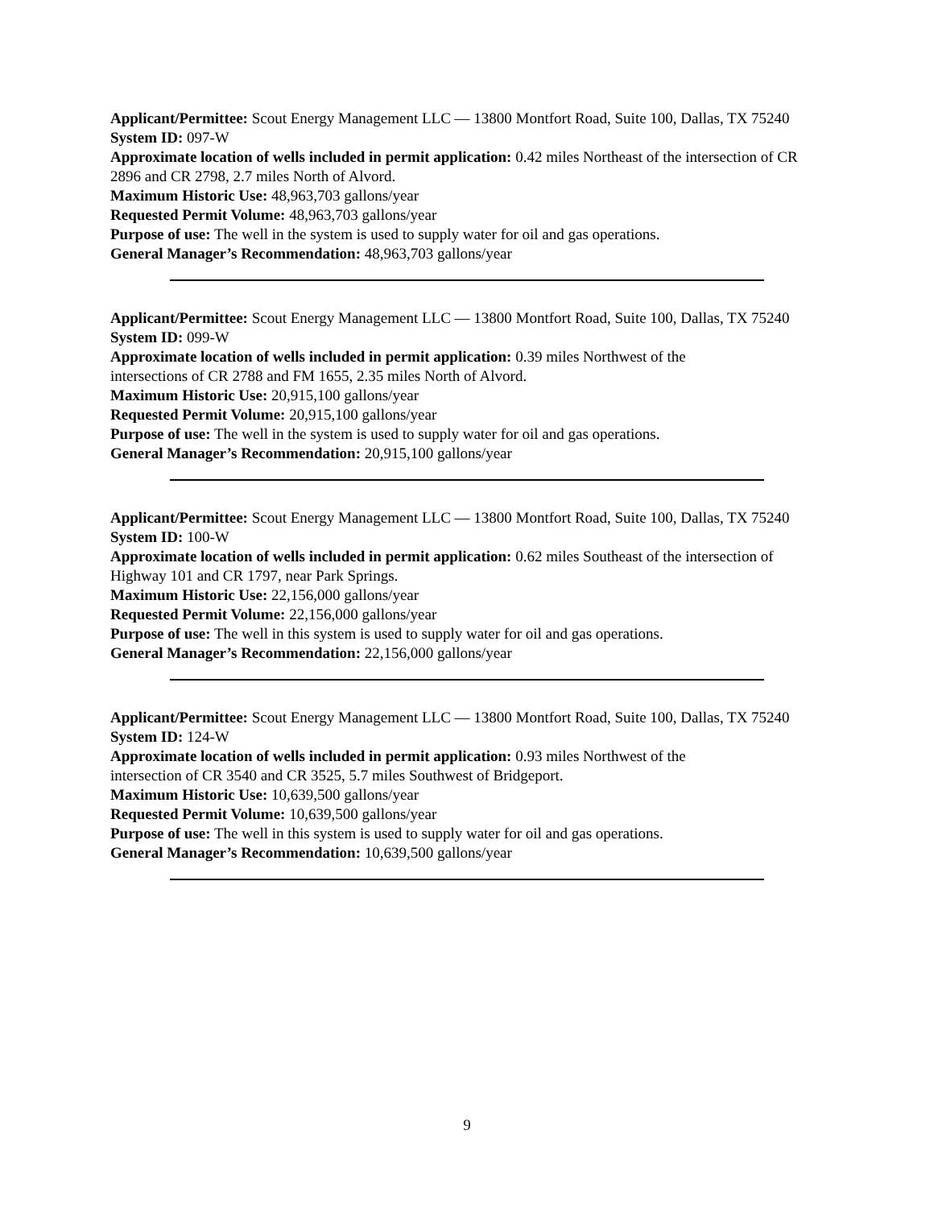Applicant/Permittee: Scout Energy Management LLC — 13800 Montfort Road, Suite 100, Dallas, TX 75240
System ID: 097-W
Approximate location of wells included in permit application: 0.42 miles Northeast of the intersection of CR 2896 and CR 2798, 2.7 miles North of Alvord.
Maximum Historic Use: 48,963,703 gallons/year
Requested Permit Volume: 48,963,703 gallons/year
Purpose of use: The well in the system is used to supply water for oil and gas operations.
General Manager’s Recommendation: 48,963,703 gallons/year
Applicant/Permittee: Scout Energy Management LLC — 13800 Montfort Road, Suite 100, Dallas, TX 75240
System ID: 099-W
Approximate location of wells included in permit application: 0.39 miles Northwest of the
intersections of CR 2788 and FM 1655, 2.35 miles North of Alvord.
Maximum Historic Use: 20,915,100 gallons/year
Requested Permit Volume: 20,915,100 gallons/year
Purpose of use: The well in the system is used to supply water for oil and gas operations.
General Manager’s Recommendation: 20,915,100 gallons/year
Applicant/Permittee: Scout Energy Management LLC — 13800 Montfort Road, Suite 100, Dallas, TX 75240
System ID: 100-W
Approximate location of wells included in permit application: 0.62 miles Southeast of the intersection of Highway 101 and CR 1797, near Park Springs.
Maximum Historic Use: 22,156,000 gallons/year
Requested Permit Volume: 22,156,000 gallons/year
Purpose of use: The well in this system is used to supply water for oil and gas operations.
General Manager’s Recommendation: 22,156,000 gallons/year
Applicant/Permittee: Scout Energy Management LLC — 13800 Montfort Road, Suite 100, Dallas, TX 75240
System ID: 124-W
Approximate location of wells included in permit application: 0.93 miles Northwest of the
intersection of CR 3540 and CR 3525, 5.7 miles Southwest of Bridgeport.
Maximum Historic Use: 10,639,500 gallons/year
Requested Permit Volume: 10,639,500 gallons/year
Purpose of use: The well in this system is used to supply water for oil and gas operations.
General Manager’s Recommendation: 10,639,500 gallons/year
9